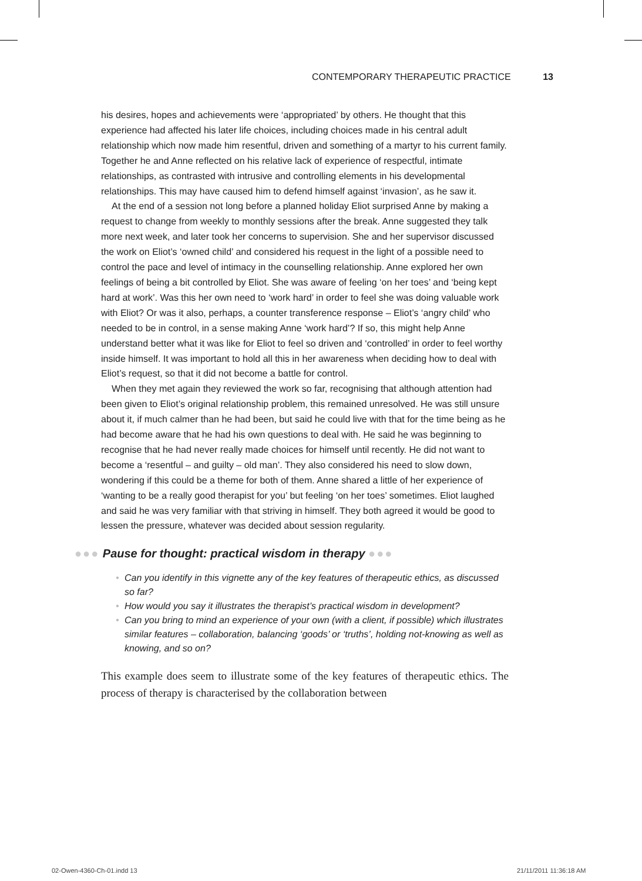CONTEMPORARY THERAPEUTIC PRACTICE 13
his desires, hopes and achievements were ‘appropriated’ by others. He thought that this experience had affected his later life choices, including choices made in his central adult relationship which now made him resentful, driven and something of a martyr to his current family. Together he and Anne reflected on his relative lack of experience of respectful, intimate relationships, as contrasted with intrusive and controlling elements in his developmental relationships. This may have caused him to defend himself against ‘invasion’, as he saw it.
At the end of a session not long before a planned holiday Eliot surprised Anne by making a request to change from weekly to monthly sessions after the break. Anne suggested they talk more next week, and later took her concerns to supervision. She and her supervisor discussed the work on Eliot’s ‘owned child’ and considered his request in the light of a possible need to control the pace and level of intimacy in the counselling relationship. Anne explored her own feelings of being a bit controlled by Eliot. She was aware of feeling ‘on her toes’ and ‘being kept hard at work’. Was this her own need to ‘work hard’ in order to feel she was doing valuable work with Eliot? Or was it also, perhaps, a counter transference response – Eliot’s ‘angry child’ who needed to be in control, in a sense making Anne ‘work hard’? If so, this might help Anne understand better what it was like for Eliot to feel so driven and ‘controlled’ in order to feel worthy inside himself. It was important to hold all this in her awareness when deciding how to deal with Eliot’s request, so that it did not become a battle for control.
When they met again they reviewed the work so far, recognising that although attention had been given to Eliot’s original relationship problem, this remained unresolved. He was still unsure about it, if much calmer than he had been, but said he could live with that for the time being as he had become aware that he had his own questions to deal with. He said he was beginning to recognise that he had never really made choices for himself until recently. He did not want to become a ‘resentful – and guilty – old man’. They also considered his need to slow down, wondering if this could be a theme for both of them. Anne shared a little of her experience of ‘wanting to be a really good therapist for you’ but feeling ‘on her toes’ sometimes. Eliot laughed and said he was very familiar with that striving in himself. They both agreed it would be good to lessen the pressure, whatever was decided about session regularity.
●●● Pause for thought: practical wisdom in therapy ●●●
• Can you identify in this vignette any of the key features of therapeutic ethics, as discussed so far?
• How would you say it illustrates the therapist’s practical wisdom in development?
• Can you bring to mind an experience of your own (with a client, if possible) which illustrates similar features – collaboration, balancing ‘goods’ or ‘truths’, holding not-knowing as well as knowing, and so on?
This example does seem to illustrate some of the key features of therapeutic ethics. The process of therapy is characterised by the collaboration between
02-Owen-4360-Ch-01.indd 13 21/11/2011 11:36:18 AM